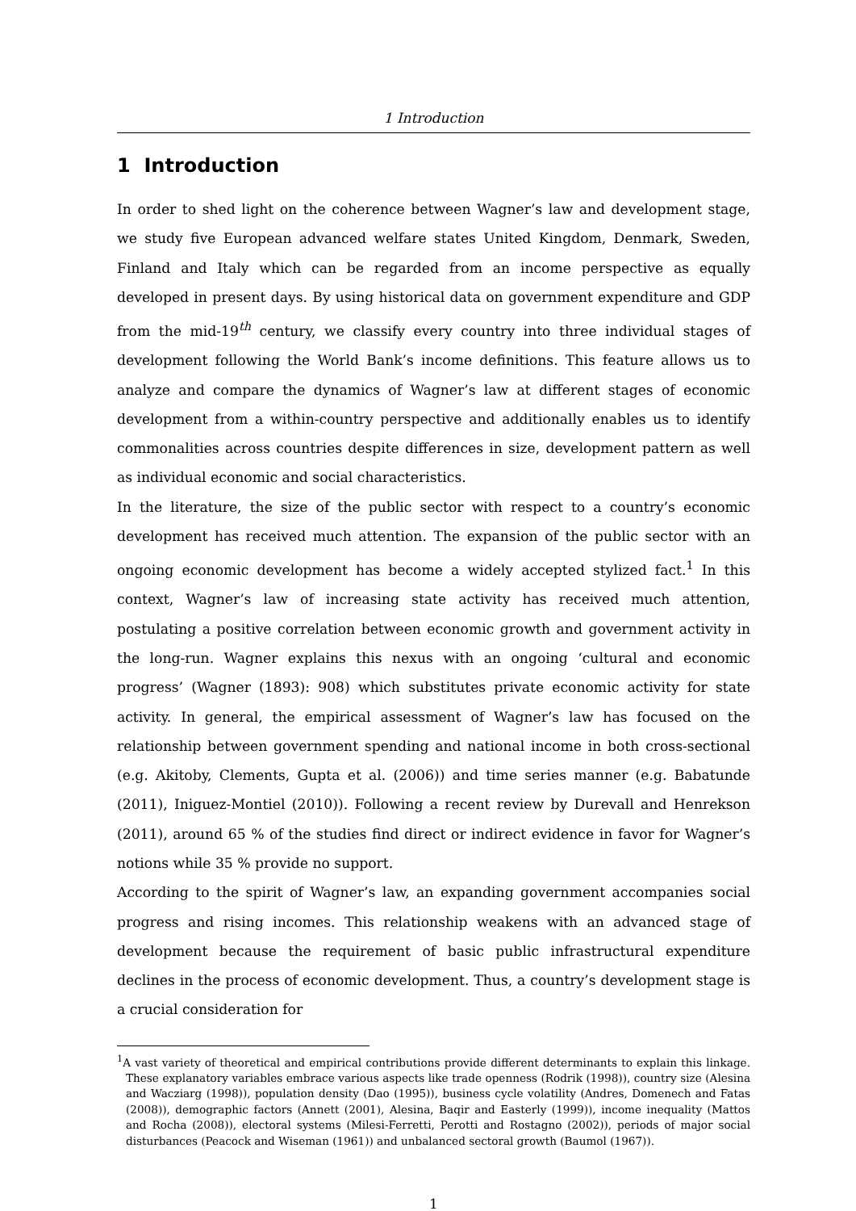1 Introduction
1 Introduction
In order to shed light on the coherence between Wagner’s law and development stage, we study five European advanced welfare states United Kingdom, Denmark, Sweden, Finland and Italy which can be regarded from an income perspective as equally developed in present days. By using historical data on government expenditure and GDP from the mid-19<sup>th</sup> century, we classify every country into three individual stages of development following the World Bank’s income definitions. This feature allows us to analyze and compare the dynamics of Wagner’s law at different stages of economic development from a within-country perspective and additionally enables us to identify commonalities across countries despite differences in size, development pattern as well as individual economic and social characteristics.
In the literature, the size of the public sector with respect to a country’s economic development has received much attention. The expansion of the public sector with an ongoing economic development has become a widely accepted stylized fact.<sup>1</sup> In this context, Wagner’s law of increasing state activity has received much attention, postulating a positive correlation between economic growth and government activity in the long-run. Wagner explains this nexus with an ongoing ‘cultural and economic progress’ (Wagner (1893): 908) which substitutes private economic activity for state activity. In general, the empirical assessment of Wagner’s law has focused on the relationship between government spending and national income in both cross-sectional (e.g. Akitoby, Clements, Gupta et al. (2006)) and time series manner (e.g. Babatunde (2011), Iniguez-Montiel (2010)). Following a recent review by Durevall and Henrekson (2011), around 65 % of the studies find direct or indirect evidence in favor for Wagner’s notions while 35 % provide no support.
According to the spirit of Wagner’s law, an expanding government accompanies social progress and rising incomes. This relationship weakens with an advanced stage of development because the requirement of basic public infrastructural expenditure declines in the process of economic development. Thus, a country’s development stage is a crucial consideration for
<sup>1</sup> A vast variety of theoretical and empirical contributions provide different determinants to explain this linkage. These explanatory variables embrace various aspects like trade openness (Rodrik (1998)), country size (Alesina and Wacziarg (1998)), population density (Dao (1995)), business cycle volatility (Andres, Domenech and Fatas (2008)), demographic factors (Annett (2001), Alesina, Baqir and Easterly (1999)), income inequality (Mattos and Rocha (2008)), electoral systems (Milesi-Ferretti, Perotti and Rostagno (2002)), periods of major social disturbances (Peacock and Wiseman (1961)) and unbalanced sectoral growth (Baumol (1967)).
1